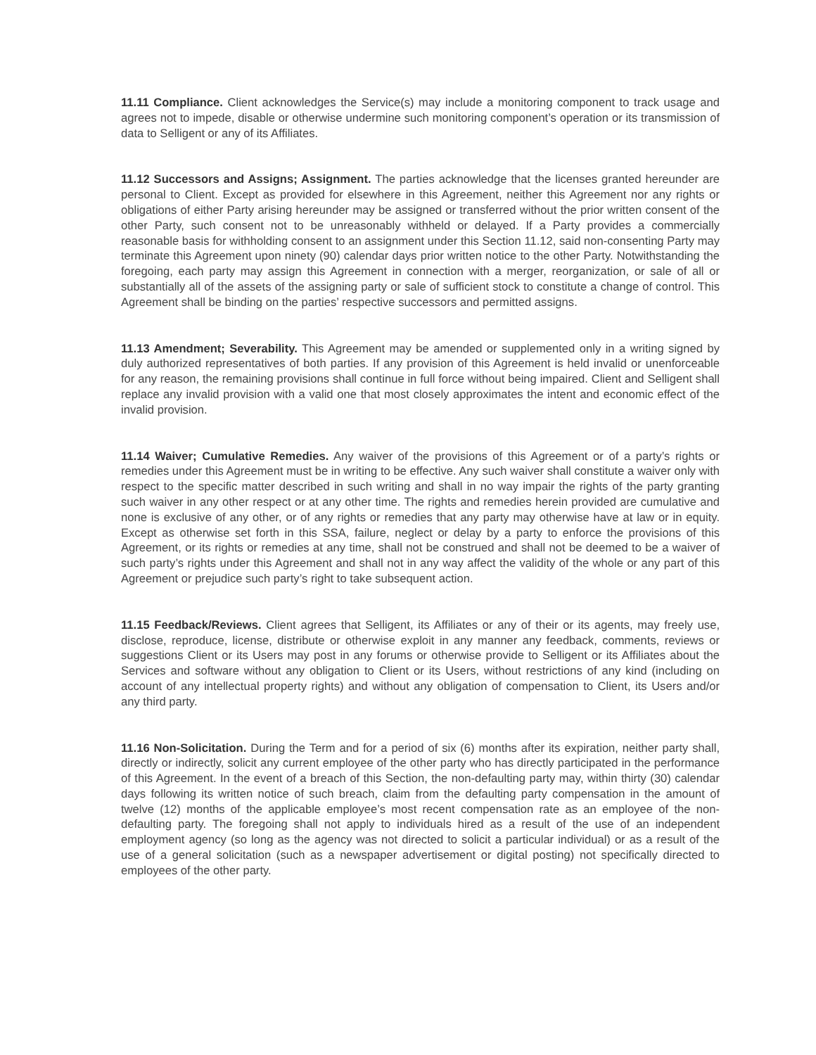11.11 Compliance. Client acknowledges the Service(s) may include a monitoring component to track usage and agrees not to impede, disable or otherwise undermine such monitoring component’s operation or its transmission of data to Selligent or any of its Affiliates.
11.12 Successors and Assigns; Assignment. The parties acknowledge that the licenses granted hereunder are personal to Client. Except as provided for elsewhere in this Agreement, neither this Agreement nor any rights or obligations of either Party arising hereunder may be assigned or transferred without the prior written consent of the other Party, such consent not to be unreasonably withheld or delayed. If a Party provides a commercially reasonable basis for withholding consent to an assignment under this Section 11.12, said non-consenting Party may terminate this Agreement upon ninety (90) calendar days prior written notice to the other Party. Notwithstanding the foregoing, each party may assign this Agreement in connection with a merger, reorganization, or sale of all or substantially all of the assets of the assigning party or sale of sufficient stock to constitute a change of control. This Agreement shall be binding on the parties’ respective successors and permitted assigns.
11.13 Amendment; Severability. This Agreement may be amended or supplemented only in a writing signed by duly authorized representatives of both parties. If any provision of this Agreement is held invalid or unenforceable for any reason, the remaining provisions shall continue in full force without being impaired. Client and Selligent shall replace any invalid provision with a valid one that most closely approximates the intent and economic effect of the invalid provision.
11.14 Waiver; Cumulative Remedies. Any waiver of the provisions of this Agreement or of a party’s rights or remedies under this Agreement must be in writing to be effective. Any such waiver shall constitute a waiver only with respect to the specific matter described in such writing and shall in no way impair the rights of the party granting such waiver in any other respect or at any other time. The rights and remedies herein provided are cumulative and none is exclusive of any other, or of any rights or remedies that any party may otherwise have at law or in equity. Except as otherwise set forth in this SSA, failure, neglect or delay by a party to enforce the provisions of this Agreement, or its rights or remedies at any time, shall not be construed and shall not be deemed to be a waiver of such party’s rights under this Agreement and shall not in any way affect the validity of the whole or any part of this Agreement or prejudice such party’s right to take subsequent action.
11.15 Feedback/Reviews. Client agrees that Selligent, its Affiliates or any of their or its agents, may freely use, disclose, reproduce, license, distribute or otherwise exploit in any manner any feedback, comments, reviews or suggestions Client or its Users may post in any forums or otherwise provide to Selligent or its Affiliates about the Services and software without any obligation to Client or its Users, without restrictions of any kind (including on account of any intellectual property rights) and without any obligation of compensation to Client, its Users and/or any third party.
11.16 Non-Solicitation. During the Term and for a period of six (6) months after its expiration, neither party shall, directly or indirectly, solicit any current employee of the other party who has directly participated in the performance of this Agreement. In the event of a breach of this Section, the non-defaulting party may, within thirty (30) calendar days following its written notice of such breach, claim from the defaulting party compensation in the amount of twelve (12) months of the applicable employee’s most recent compensation rate as an employee of the non-defaulting party. The foregoing shall not apply to individuals hired as a result of the use of an independent employment agency (so long as the agency was not directed to solicit a particular individual) or as a result of the use of a general solicitation (such as a newspaper advertisement or digital posting) not specifically directed to employees of the other party.